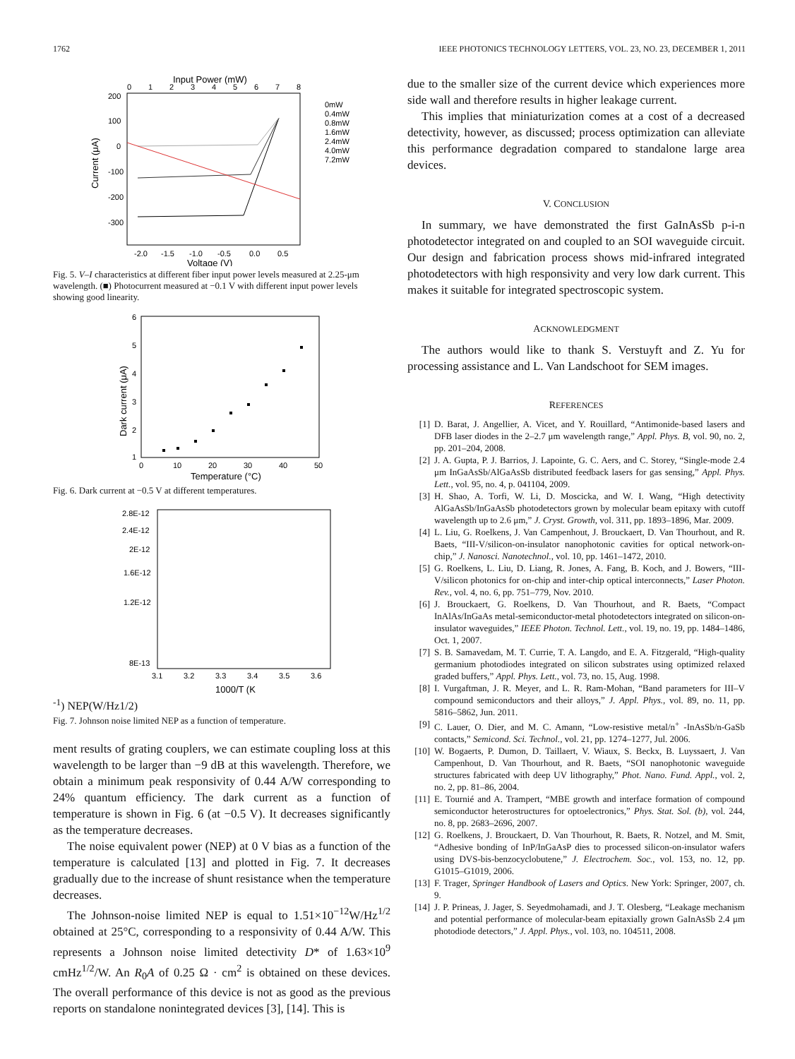1762 IEEE PHOTONICS TECHNOLOGY LETTERS, VOL. 23, NO. 23, DECEMBER 1, 2011
Input Power (mW)
200
100
0
-100
-200
-300
0
1
2
3
4
5
6
7
8
-2.0
-1.5
-1.0
-0.5
0.0
0.5
Voltage (V)
Current (μA)
0mW
0.4mW
0.8mW
1.6mW
2.4mW
4.0mW
7.2mW
Fig. 5. V–I characteristics at different fiber input power levels measured at 2.25-μm wavelength. (■) Photocurrent measured at −0.1 V with different input power levels showing good linearity.
6
5
4
3
2
1
0
10
20
30
40
50
Temperature (°C)
Dark current (μA)
Fig. 6. Dark current at −0.5 V at different temperatures.
2.8E-12
2.4E-12
2E-12
1.6E-12
1.2E-12
8E-13
3.1
3.2
3.3
3.4
3.5
3.6
1000/T (K-1)
NEP(W/Hz1/2)
Fig. 7. Johnson noise limited NEP as a function of temperature.
ment results of grating couplers, we can estimate coupling loss at this wavelength to be larger than −9 dB at this wavelength. Therefore, we obtain a minimum peak responsivity of 0.44 A/W corresponding to 24% quantum efficiency. The dark current as a function of temperature is shown in Fig. 6 (at −0.5 V). It decreases significantly as the temperature decreases.
The noise equivalent power (NEP) at 0 V bias as a function of the temperature is calculated [13] and plotted in Fig. 7. It decreases gradually due to the increase of shunt resistance when the temperature decreases.
The Johnson-noise limited NEP is equal to 1.51×10<sup>−12</sup>W/Hz<sup>1/2</sup> obtained at 25°C, corresponding to a responsivity of 0.44 A/W. This represents a Johnson noise limited detectivity D* of 1.63×10<sup>9</sup> cmHz<sup>1/2</sup>/W. An R<sub>0</sub>A of 0.25 Ω · cm<sup>2</sup> is obtained on these devices. The overall performance of this device is not as good as the previous reports on standalone nonintegrated devices [3], [14]. This is
due to the smaller size of the current device which experiences more side wall and therefore results in higher leakage current.
This implies that miniaturization comes at a cost of a decreased detectivity, however, as discussed; process optimization can alleviate this performance degradation compared to standalone large area devices.
V. CONCLUSION
In summary, we have demonstrated the first GaInAsSb p-i-n photodetector integrated on and coupled to an SOI waveguide circuit. Our design and fabrication process shows mid-infrared integrated photodetectors with high responsivity and very low dark current. This makes it suitable for integrated spectroscopic system.
ACKNOWLEDGMENT
The authors would like to thank S. Verstuyft and Z. Yu for processing assistance and L. Van Landschoot for SEM images.
REFERENCES
[1] D. Barat, J. Angellier, A. Vicet, and Y. Rouillard, “Antimonide-based lasers and DFB laser diodes in the 2–2.7 μm wavelength range,” Appl. Phys. B, vol. 90, no. 2, pp. 201–204, 2008.
[2] J. A. Gupta, P. J. Barrios, J. Lapointe, G. C. Aers, and C. Storey, “Single-mode 2.4 μm InGaAsSb/AlGaAsSb distributed feedback lasers for gas sensing,” Appl. Phys. Lett., vol. 95, no. 4, p. 041104, 2009.
[3] H. Shao, A. Torfi, W. Li, D. Moscicka, and W. I. Wang, “High detectivity AlGaAsSb/InGaAsSb photodetectors grown by molecular beam epitaxy with cutoff wavelength up to 2.6 μm,” J. Cryst. Growth, vol. 311, pp. 1893–1896, Mar. 2009.
[4] L. Liu, G. Roelkens, J. Van Campenhout, J. Brouckaert, D. Van Thourhout, and R. Baets, “III-V/silicon-on-insulator nanophotonic cavities for optical network-on-chip,” J. Nanosci. Nanotechnol., vol. 10, pp. 1461–1472, 2010.
[5] G. Roelkens, L. Liu, D. Liang, R. Jones, A. Fang, B. Koch, and J. Bowers, “III-V/silicon photonics for on-chip and inter-chip optical interconnects,” Laser Photon. Rev., vol. 4, no. 6, pp. 751–779, Nov. 2010.
[6] J. Brouckaert, G. Roelkens, D. Van Thourhout, and R. Baets, “Compact InAlAs/InGaAs metal-semiconductor-metal photodetectors integrated on silicon-on-insulator waveguides,” IEEE Photon. Technol. Lett., vol. 19, no. 19, pp. 1484–1486, Oct. 1, 2007.
[7] S. B. Samavedam, M. T. Currie, T. A. Langdo, and E. A. Fitzgerald, “High-quality germanium photodiodes integrated on silicon substrates using optimized relaxed graded buffers,” Appl. Phys. Lett., vol. 73, no. 15, Aug. 1998.
[8] I. Vurgaftman, J. R. Meyer, and L. R. Ram-Mohan, “Band parameters for III–V compound semiconductors and their alloys,” J. Appl. Phys., vol. 89, no. 11, pp. 5816–5862, Jun. 2011.
[9] C. Lauer, O. Dier, and M. C. Amann, “Low-resistive metal/n<sup>+</sup> -InAsSb/n-GaSb contacts,” Semicond. Sci. Technol., vol. 21, pp. 1274–1277, Jul. 2006.
[10] W. Bogaerts, P. Dumon, D. Taillaert, V. Wiaux, S. Beckx, B. Luyssaert, J. Van Campenhout, D. Van Thourhout, and R. Baets, “SOI nanophotonic waveguide structures fabricated with deep UV lithography,” Phot. Nano. Fund. Appl., vol. 2, no. 2, pp. 81–86, 2004.
[11] E. Tournié and A. Trampert, “MBE growth and interface formation of compound semiconductor heterostructures for optoelectronics,” Phys. Stat. Sol. (b), vol. 244, no. 8, pp. 2683–2696, 2007.
[12] G. Roelkens, J. Brouckaert, D. Van Thourhout, R. Baets, R. Notzel, and M. Smit, “Adhesive bonding of InP/InGaAsP dies to processed silicon-on-insulator wafers using DVS-bis-benzocyclobutene,” J. Electrochem. Soc., vol. 153, no. 12, pp. G1015–G1019, 2006.
[13] F. Trager, Springer Handbook of Lasers and Optics. New York: Springer, 2007, ch. 9.
[14] J. P. Prineas, J. Jager, S. Seyedmohamadi, and J. T. Olesberg, “Leakage mechanism and potential performance of molecular-beam epitaxially grown GaInAsSb 2.4 μm photodiode detectors,” J. Appl. Phys., vol. 103, no. 104511, 2008.